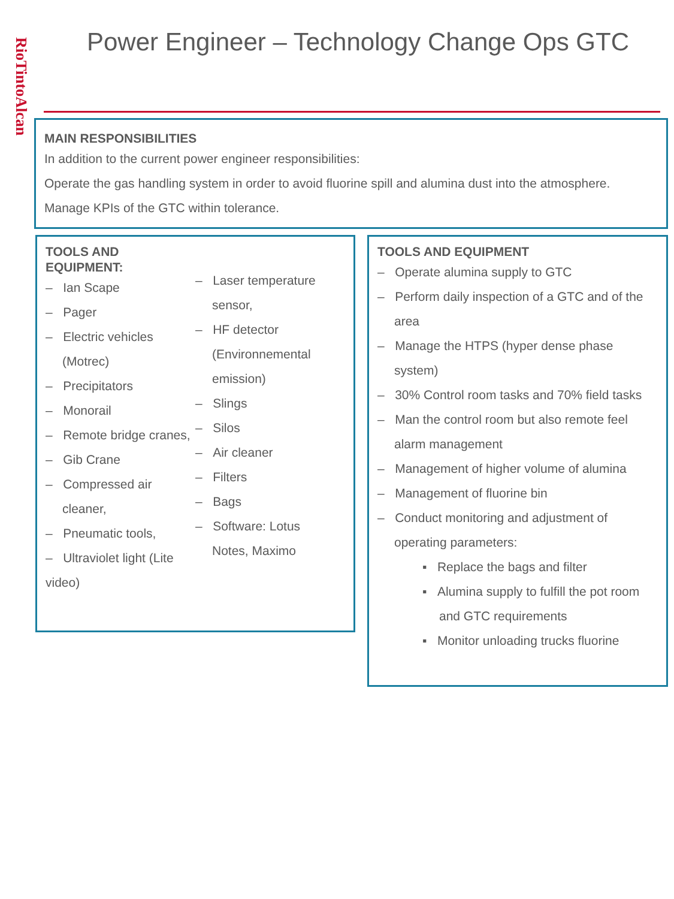RioTintoAlcan
Power Engineer – Technology Change Ops GTC
MAIN RESPONSIBILITIES
In addition to the current power engineer responsibilities:
Operate the gas handling system in order to avoid fluorine spill and alumina dust into the atmosphere. Manage KPIs of the GTC within tolerance.
TOOLS AND
EQUIPMENT:
– Ian Scape
– Pager
– Electric vehicles (Motrec)
– Precipitators
– Monorail
– Remote bridge cranes,
– Gib Crane
– Compressed air cleaner,
– Pneumatic tools,
– Ultraviolet light (Lite video)
– Laser temperature sensor,
– HF detector (Environnemental emission)
– Slings
– Silos
– Air cleaner
– Filters
– Bags
– Software: Lotus Notes, Maximo
TOOLS AND EQUIPMENT
– Operate alumina supply to GTC
– Perform daily inspection of a GTC and of the area
– Manage the HTPS (hyper dense phase system)
– 30% Control room tasks and 70% field tasks
– Man the control room but also remote feel alarm management
– Management of higher volume of alumina
– Management of fluorine bin
– Conduct monitoring and adjustment of operating parameters:
▪ Replace the bags and filter
▪ Alumina supply to fulfill the pot room and GTC requirements
▪ Monitor unloading trucks fluorine